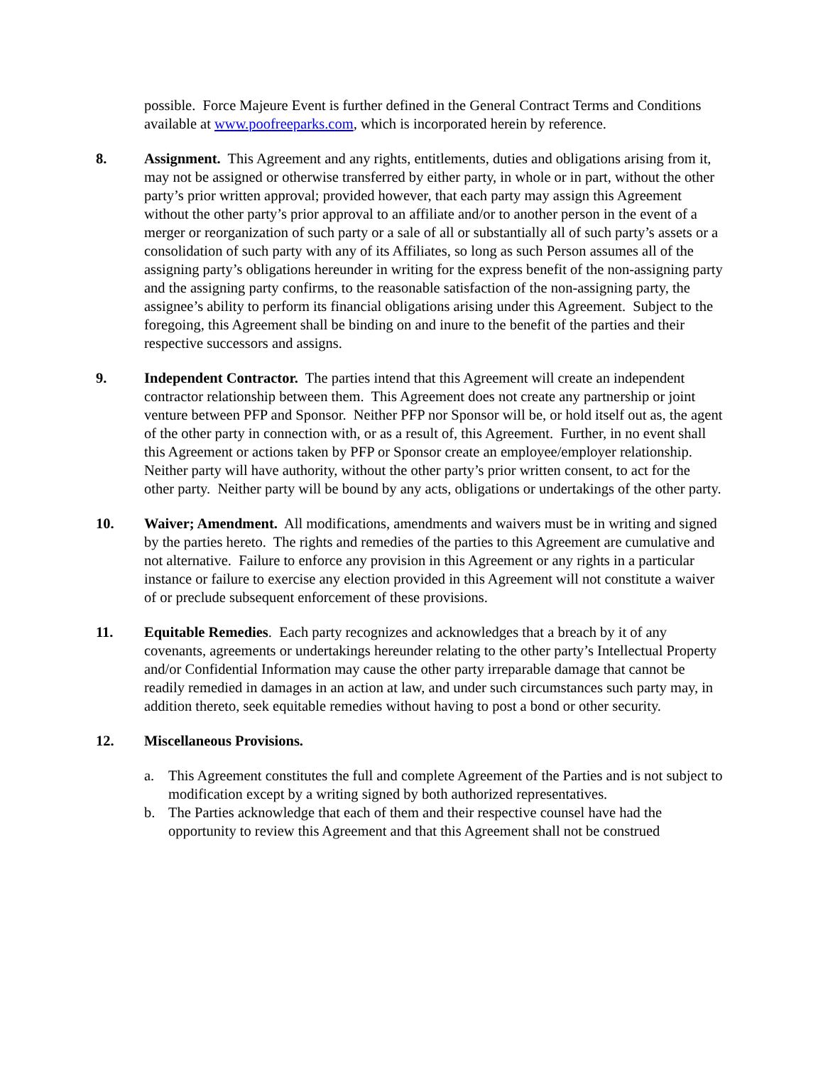possible. Force Majeure Event is further defined in the General Contract Terms and Conditions available at www.poofreeparks.com, which is incorporated herein by reference.
8. Assignment. This Agreement and any rights, entitlements, duties and obligations arising from it, may not be assigned or otherwise transferred by either party, in whole or in part, without the other party’s prior written approval; provided however, that each party may assign this Agreement without the other party’s prior approval to an affiliate and/or to another person in the event of a merger or reorganization of such party or a sale of all or substantially all of such party’s assets or a consolidation of such party with any of its Affiliates, so long as such Person assumes all of the assigning party’s obligations hereunder in writing for the express benefit of the non-assigning party and the assigning party confirms, to the reasonable satisfaction of the non-assigning party, the assignee’s ability to perform its financial obligations arising under this Agreement. Subject to the foregoing, this Agreement shall be binding on and inure to the benefit of the parties and their respective successors and assigns.
9. Independent Contractor. The parties intend that this Agreement will create an independent contractor relationship between them. This Agreement does not create any partnership or joint venture between PFP and Sponsor. Neither PFP nor Sponsor will be, or hold itself out as, the agent of the other party in connection with, or as a result of, this Agreement. Further, in no event shall this Agreement or actions taken by PFP or Sponsor create an employee/employer relationship. Neither party will have authority, without the other party’s prior written consent, to act for the other party. Neither party will be bound by any acts, obligations or undertakings of the other party.
10. Waiver; Amendment. All modifications, amendments and waivers must be in writing and signed by the parties hereto. The rights and remedies of the parties to this Agreement are cumulative and not alternative. Failure to enforce any provision in this Agreement or any rights in a particular instance or failure to exercise any election provided in this Agreement will not constitute a waiver of or preclude subsequent enforcement of these provisions.
11. Equitable Remedies. Each party recognizes and acknowledges that a breach by it of any covenants, agreements or undertakings hereunder relating to the other party’s Intellectual Property and/or Confidential Information may cause the other party irreparable damage that cannot be readily remedied in damages in an action at law, and under such circumstances such party may, in addition thereto, seek equitable remedies without having to post a bond or other security.
12. Miscellaneous Provisions.
a. This Agreement constitutes the full and complete Agreement of the Parties and is not subject to modification except by a writing signed by both authorized representatives.
b. The Parties acknowledge that each of them and their respective counsel have had the opportunity to review this Agreement and that this Agreement shall not be construed